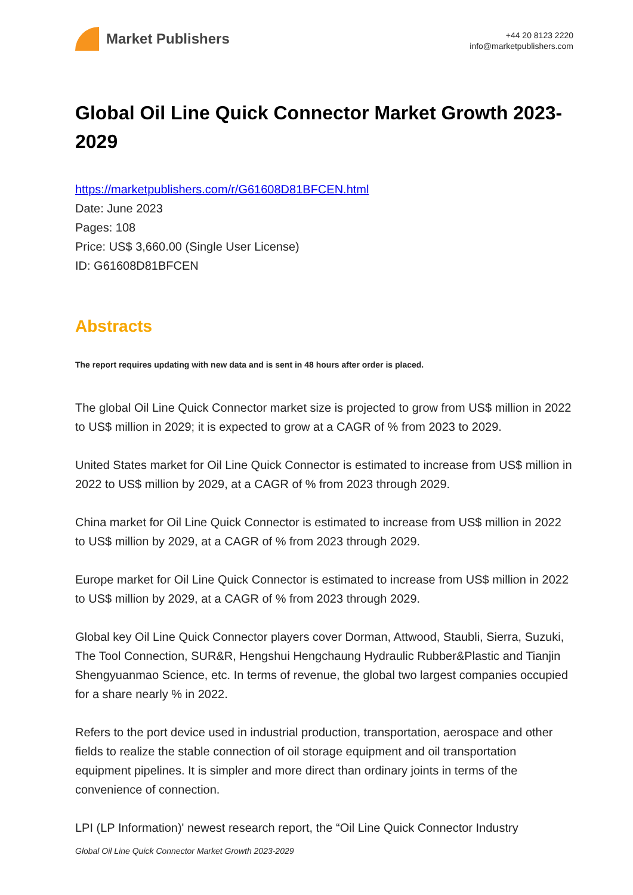Market Publishers
+44 20 8123 2220
info@marketpublishers.com
Global Oil Line Quick Connector Market Growth 2023-2029
https://marketpublishers.com/r/G61608D81BFCEN.html
Date: June 2023
Pages: 108
Price: US$ 3,660.00 (Single User License)
ID: G61608D81BFCEN
Abstracts
The report requires updating with new data and is sent in 48 hours after order is placed.
The global Oil Line Quick Connector market size is projected to grow from US$ million in 2022 to US$ million in 2029; it is expected to grow at a CAGR of % from 2023 to 2029.
United States market for Oil Line Quick Connector is estimated to increase from US$ million in 2022 to US$ million by 2029, at a CAGR of % from 2023 through 2029.
China market for Oil Line Quick Connector is estimated to increase from US$ million in 2022 to US$ million by 2029, at a CAGR of % from 2023 through 2029.
Europe market for Oil Line Quick Connector is estimated to increase from US$ million in 2022 to US$ million by 2029, at a CAGR of % from 2023 through 2029.
Global key Oil Line Quick Connector players cover Dorman, Attwood, Staubli, Sierra, Suzuki, The Tool Connection, SUR&R, Hengshui Hengchaung Hydraulic Rubber&Plastic and Tianjin Shengyuanmao Science, etc. In terms of revenue, the global two largest companies occupied for a share nearly % in 2022.
Refers to the port device used in industrial production, transportation, aerospace and other fields to realize the stable connection of oil storage equipment and oil transportation equipment pipelines. It is simpler and more direct than ordinary joints in terms of the convenience of connection.
LPI (LP Information)' newest research report, the “Oil Line Quick Connector Industry
Global Oil Line Quick Connector Market Growth 2023-2029